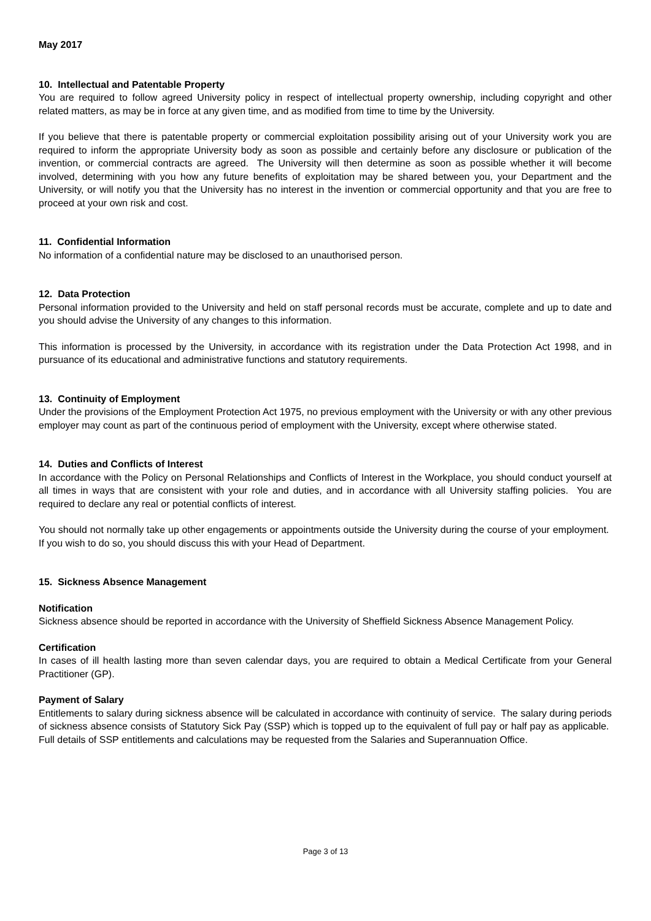May 2017
10. Intellectual and Patentable Property
You are required to follow agreed University policy in respect of intellectual property ownership, including copyright and other related matters, as may be in force at any given time, and as modified from time to time by the University.
If you believe that there is patentable property or commercial exploitation possibility arising out of your University work you are required to inform the appropriate University body as soon as possible and certainly before any disclosure or publication of the invention, or commercial contracts are agreed. The University will then determine as soon as possible whether it will become involved, determining with you how any future benefits of exploitation may be shared between you, your Department and the University, or will notify you that the University has no interest in the invention or commercial opportunity and that you are free to proceed at your own risk and cost.
11. Confidential Information
No information of a confidential nature may be disclosed to an unauthorised person.
12. Data Protection
Personal information provided to the University and held on staff personal records must be accurate, complete and up to date and you should advise the University of any changes to this information.
This information is processed by the University, in accordance with its registration under the Data Protection Act 1998, and in pursuance of its educational and administrative functions and statutory requirements.
13. Continuity of Employment
Under the provisions of the Employment Protection Act 1975, no previous employment with the University or with any other previous employer may count as part of the continuous period of employment with the University, except where otherwise stated.
14. Duties and Conflicts of Interest
In accordance with the Policy on Personal Relationships and Conflicts of Interest in the Workplace, you should conduct yourself at all times in ways that are consistent with your role and duties, and in accordance with all University staffing policies. You are required to declare any real or potential conflicts of interest.
You should not normally take up other engagements or appointments outside the University during the course of your employment. If you wish to do so, you should discuss this with your Head of Department.
15. Sickness Absence Management
Notification
Sickness absence should be reported in accordance with the University of Sheffield Sickness Absence Management Policy.
Certification
In cases of ill health lasting more than seven calendar days, you are required to obtain a Medical Certificate from your General Practitioner (GP).
Payment of Salary
Entitlements to salary during sickness absence will be calculated in accordance with continuity of service. The salary during periods of sickness absence consists of Statutory Sick Pay (SSP) which is topped up to the equivalent of full pay or half pay as applicable. Full details of SSP entitlements and calculations may be requested from the Salaries and Superannuation Office.
Page 3 of 13